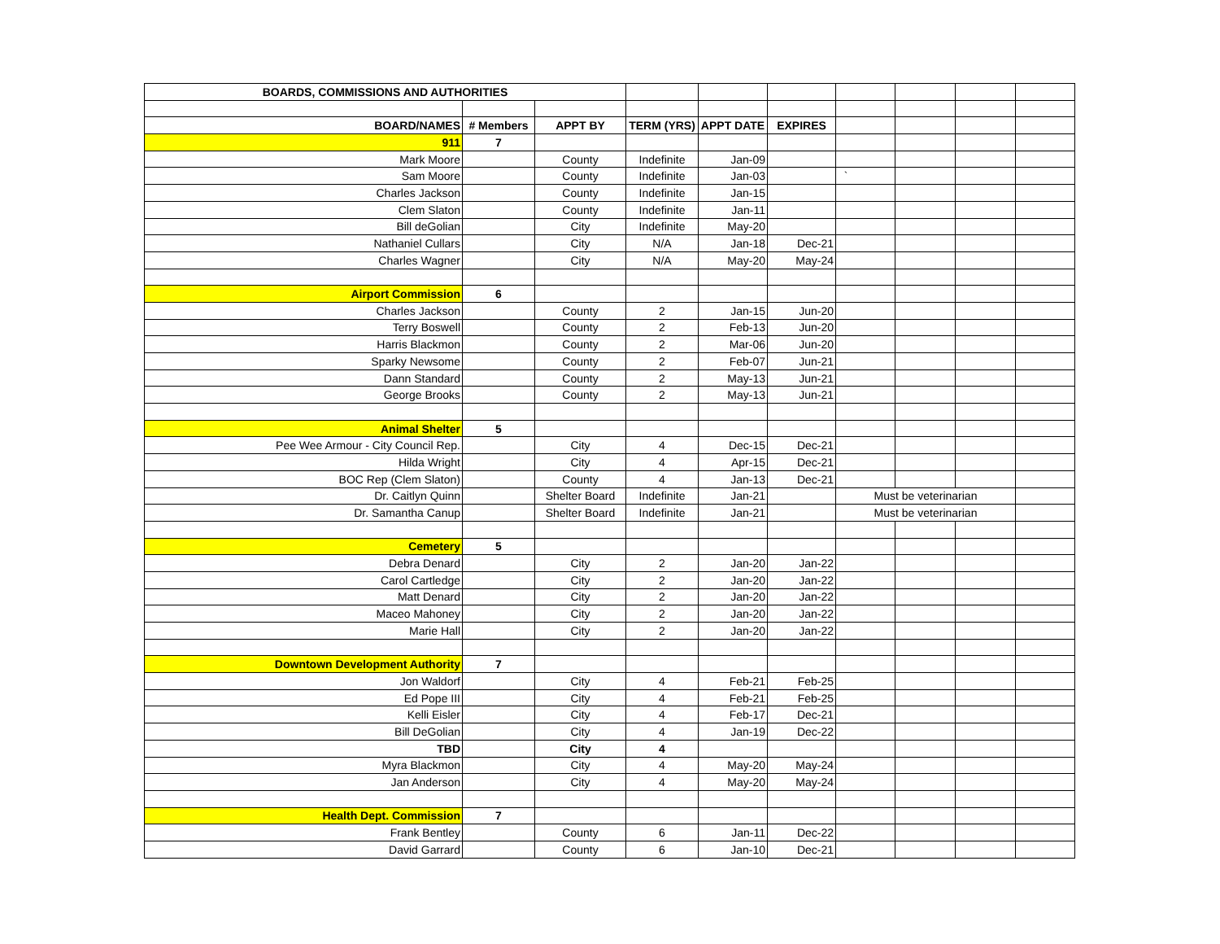| BOARDS, COMMISSIONS AND AUTHORITIES | | | | | | | | | |
| BOARD/NAMES | # Members | APPT BY | TERM (YRS) | APPT DATE | EXPIRES | | | | |
| 911 | 7 | | | | | | | | |
| Mark Moore | | County | Indefinite | Jan-09 | | | | | |
| Sam Moore | | County | Indefinite | Jan-03 | | ` | | | |
| Charles Jackson | | County | Indefinite | Jan-15 | | | | | |
| Clem Slaton | | County | Indefinite | Jan-11 | | | | | |
| Bill deGolian | | City | Indefinite | May-20 | | | | | |
| Nathaniel Cullars | | City | N/A | Jan-18 | Dec-21 | | | | |
| Charles Wagner | | City | N/A | May-20 | May-24 | | | | |
| Airport Commission | 6 | | | | | | | | |
| Charles Jackson | | County | 2 | Jan-15 | Jun-20 | | | | |
| Terry Boswell | | County | 2 | Feb-13 | Jun-20 | | | | |
| Harris Blackmon | | County | 2 | Mar-06 | Jun-20 | | | | |
| Sparky Newsome | | County | 2 | Feb-07 | Jun-21 | | | | |
| Dann Standard | | County | 2 | May-13 | Jun-21 | | | | |
| George Brooks | | County | 2 | May-13 | Jun-21 | | | | |
| Animal Shelter | 5 | | | | | | | | |
| Pee Wee Armour - City Council Rep. | | City | 4 | Dec-15 | Dec-21 | | | | |
| Hilda Wright | | City | 4 | Apr-15 | Dec-21 | | | | |
| BOC Rep (Clem Slaton) | | County | 4 | Jan-13 | Dec-21 | | | | |
| Dr. Caitlyn Quinn | | Shelter Board | Indefinite | Jan-21 | | Must be veterinarian | | | |
| Dr. Samantha Canup | | Shelter Board | Indefinite | Jan-21 | | Must be veterinarian | | | |
| Cemetery | 5 | | | | | | | | |
| Debra Denard | | City | 2 | Jan-20 | Jan-22 | | | | |
| Carol Cartledge | | City | 2 | Jan-20 | Jan-22 | | | | |
| Matt Denard | | City | 2 | Jan-20 | Jan-22 | | | | |
| Maceo Mahoney | | City | 2 | Jan-20 | Jan-22 | | | | |
| Marie Hall | | City | 2 | Jan-20 | Jan-22 | | | | |
| Downtown Development Authority | 7 | | | | | | | | |
| Jon Waldorf | | City | 4 | Feb-21 | Feb-25 | | | | |
| Ed Pope III | | City | 4 | Feb-21 | Feb-25 | | | | |
| Kelli Eisler | | City | 4 | Feb-17 | Dec-21 | | | | |
| Bill DeGolian | | City | 4 | Jan-19 | Dec-22 | | | | |
| TBD | | City | 4 | | | | | | |
| Myra Blackmon | | City | 4 | May-20 | May-24 | | | | |
| Jan Anderson | | City | 4 | May-20 | May-24 | | | | |
| Health Dept. Commission | 7 | | | | | | | | |
| Frank Bentley | | County | 6 | Jan-11 | Dec-22 | | | | |
| David Garrard | | County | 6 | Jan-10 | Dec-21 | | | | |